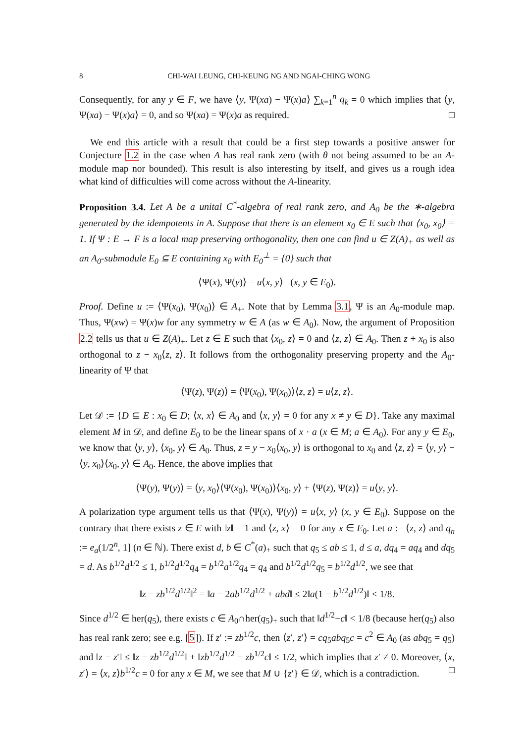8 CHI-WAI LEUNG, CHI-KEUNG NG AND NGAI-CHING WONG
Consequently, for any y ∈ F, we have ⟨y, Ψ(xa) − Ψ(x)a⟩ ∑<sub>k=1</sub><sup>n</sup> q<sub>k</sub> = 0 which implies that ⟨y, Ψ(xa) − Ψ(x)a⟩ = 0, and so Ψ(xa) = Ψ(x)a as required. □
We end this article with a result that could be a first step towards a positive answer for Conjecture 1.2 in the case when A has real rank zero (with θ not being assumed to be an A-module map nor bounded). This result is also interesting by itself, and gives us a rough idea what kind of difficulties will come across without the A-linearity.
Proposition 3.4. Let A be a unital C<sup>*</sup>-algebra of real rank zero, and A<sub>0</sub> be the ∗-algebra generated by the idempotents in A. Suppose that there is an element x<sub>0</sub> ∈ E such that ⟨x<sub>0</sub>, x<sub>0</sub>⟩ = 1. If Ψ : E → F is a local map preserving orthogonality, then one can find u ∈ Z(A)<sub>+</sub> as well as an A<sub>0</sub>-submodule E<sub>0</sub> ⊆ E containing x<sub>0</sub> with E<sub>0</sub><sup>⊥</sup> = {0} such that
⟨Ψ(x), Ψ(y)⟩ = u⟨x, y⟩ (x, y ∈ E<sub>0</sub>).
Proof. Define u := ⟨Ψ(x<sub>0</sub>), Ψ(x<sub>0</sub>)⟩ ∈ A<sub>+</sub>. Note that by Lemma 3.1, Ψ is an A<sub>0</sub>-module map. Thus, Ψ(xw) = Ψ(x)w for any symmetry w ∈ A (as w ∈ A<sub>0</sub>). Now, the argument of Proposition 2.2 tells us that u ∈ Z(A)<sub>+</sub>. Let z ∈ E such that ⟨x<sub>0</sub>, z⟩ = 0 and ⟨z, z⟩ ∈ A<sub>0</sub>. Then z + x<sub>0</sub> is also orthogonal to z − x<sub>0</sub>⟨z, z⟩. It follows from the orthogonality preserving property and the A<sub>0</sub>-linearity of Ψ that
⟨Ψ(z), Ψ(z)⟩ = ⟨Ψ(x<sub>0</sub>), Ψ(x<sub>0</sub>)⟩⟨z, z⟩ = u⟨z, z⟩.
Let 𝒟 := {D ⊆ E : x<sub>0</sub> ∈ D; ⟨x, x⟩ ∈ A<sub>0</sub> and ⟨x, y⟩ = 0 for any x ≠ y ∈ D}. Take any maximal element M in 𝒟, and define E<sub>0</sub> to be the linear spans of x · a (x ∈ M; a ∈ A<sub>0</sub>). For any y ∈ E<sub>0</sub>, we know that ⟨y, y⟩, ⟨x<sub>0</sub>, y⟩ ∈ A<sub>0</sub>. Thus, z = y − x<sub>0</sub>⟨x<sub>0</sub>, y⟩ is orthogonal to x<sub>0</sub> and ⟨z, z⟩ = ⟨y, y⟩ − ⟨y, x<sub>0</sub>⟩⟨x<sub>0</sub>, y⟩ ∈ A<sub>0</sub>. Hence, the above implies that
⟨Ψ(y), Ψ(y)⟩ = ⟨y, x<sub>0</sub>⟩⟨Ψ(x<sub>0</sub>), Ψ(x<sub>0</sub>)⟩⟨x<sub>0</sub>, y⟩ + ⟨Ψ(z), Ψ(z)⟩ = u⟨y, y⟩.
A polarization type argument tells us that ⟨Ψ(x), Ψ(y)⟩ = u⟨x, y⟩ (x, y ∈ E<sub>0</sub>). Suppose on the contrary that there exists z ∈ E with ‖z‖ = 1 and ⟨z, x⟩ = 0 for any x ∈ E<sub>0</sub>. Let a := ⟨z, z⟩ and q<sub>n</sub> := e<sub>a</sub>(1/2<sup>n</sup>, 1] (n ∈ ℕ). There exist d, b ∈ C<sup>*</sup>(a)<sub>+</sub> such that q<sub>5</sub> ≤ ab ≤ 1, d ≤ a, dq<sub>4</sub> = aq<sub>4</sub> and dq<sub>5</sub> = d. As b<sup>1/2</sup>d<sup>1/2</sup> ≤ 1, b<sup>1/2</sup>d<sup>1/2</sup>q<sub>4</sub> = b<sup>1/2</sup>a<sup>1/2</sup>q<sub>4</sub> = q<sub>4</sub> and b<sup>1/2</sup>d<sup>1/2</sup>q<sub>5</sub> = b<sup>1/2</sup>d<sup>1/2</sup>, we see that
‖z − zb<sup>1/2</sup>d<sup>1/2</sup>‖<sup>2</sup> = ‖a − 2ab<sup>1/2</sup>d<sup>1/2</sup> + abd‖ ≤ 2‖a(1 − b<sup>1/2</sup>d<sup>1/2</sup>)‖ < 1/8.
Since d<sup>1/2</sup> ∈ her(q<sub>5</sub>), there exists c ∈ A<sub>0</sub>∩her(q<sub>5</sub>)<sub>+</sub> such that ‖d<sup>1/2</sup>−c‖ < 1/8 (because her(q<sub>5</sub>) also has real rank zero; see e.g. [5]). If z′ := zb<sup>1/2</sup>c, then ⟨z′, z′⟩ = cq<sub>5</sub>abq<sub>5</sub>c = c<sup>2</sup> ∈ A<sub>0</sub> (as abq<sub>5</sub> = q<sub>5</sub>) and ‖z − z′‖ ≤ ‖z − zb<sup>1/2</sup>d<sup>1/2</sup>‖ + ‖zb<sup>1/2</sup>d<sup>1/2</sup> − zb<sup>1/2</sup>c‖ ≤ 1/2, which implies that z′ ≠ 0. Moreover, ⟨x, z′⟩ = ⟨x, z⟩b<sup>1/2</sup>c = 0 for any x ∈ M, we see that M ∪ {z′} ∈ 𝒟, which is a contradiction. □